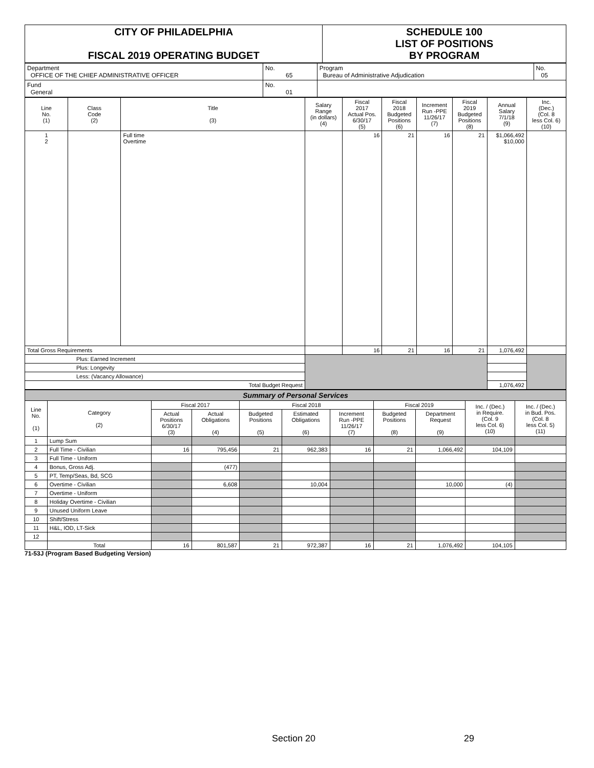| CITY OF PHILADELPHIA FISCAL 2019 OPERATING BUDGET | SCHEDULE 100 LIST OF POSITIONS BY PROGRAM |
| Department OFFICE OF THE CHIEF ADMINISTRATIVE OFFICER | No. 65 | Program Bureau of Administrative Adjudication | No. 05 |
| Fund General | No. 01 | | |
| Line No. (1) | Class Code (2) | Title (3) | Salary Range (in dollars) (4) | Fiscal 2017 Actual Pos. 6/30/17 (5) | Fiscal 2018 Budgeted Positions (6) | Increment Run -PPE 11/26/17 (7) | Fiscal 2019 Budgeted Positions (8) | Annual Salary 7/1/18 (9) | Inc. (Dec.) (Col. 8 less Col. 6) (10) |
| 1 2 | | Full time Overtime | | 16 | 21 | 16 | 21 | $1,066,492 $10,000 | |
| Total Gross Requirements | | | | 16 | 21 | 16 | 21 | 1,076,492 | |
| Plus: Earned Increment | | | | | | | | | |
| Plus: Longevity | | | | | | | | | |
| Less: (Vacancy Allowance) | | | | | | | | | |
| Total Budget Request | | | | | | | | 1,076,492 | |
| Summary of Personal Services | | | | | | | | | | |
| Line No. (1) | Category (2) | Fiscal 2017 | | Fiscal 2018 | | | Fiscal 2019 | | Inc. / (Dec.) in Require. (Col. 9 less Col. 6) (10) | Inc. / (Dec.) in Bud. Pos. (Col. 8 less Col. 5) (11) |
| | | Actual Positions 6/30/17 (3) | Actual Obligations (4) | Budgeted Positions (5) | Estimated Obligations (6) | Increment Run -PPE 11/26/17 (7) | Budgeted Positions (8) | Department Request (9) | | |
| 1 | Lump Sum | | | | | | | | | |
| 2 | Full Time - Civilian | 16 | 795,456 | 21 | 962,383 | 16 | 21 | 1,066,492 | 104,109 | |
| 3 | Full Time - Uniform | | | | | | | | | |
| 4 | Bonus, Gross Adj. | | (477) | | | | | | | |
| 5 | PT, Temp/Seas, Bd, SCG | | | | | | | | | |
| 6 | Overtime - Civilian | | 6,608 | | 10,004 | | | 10,000 | (4) | |
| 7 | Overtime - Uniform | | | | | | | | | |
| 8 | Holiday Overtime - Civilian | | | | | | | | | |
| 9 | Unused Uniform Leave | | | | | | | | | |
| 10 | Shift/Stress | | | | | | | | | |
| 11 | H&L, IOD, LT-Sick | | | | | | | | | |
| 12 | | | | | | | | | | |
| | Total | 16 | 801,587 | 21 | 972,387 | 16 | 21 | 1,076,492 | 104,105 | |
71-53J (Program Based Budgeting Version)
Section 20 29